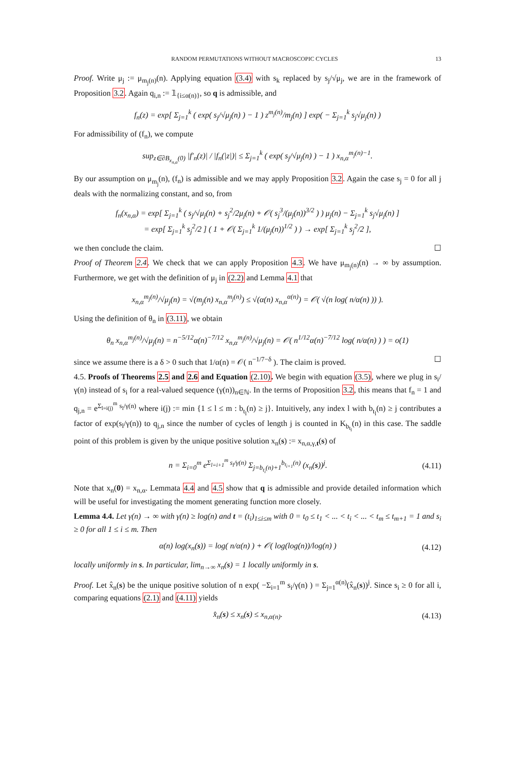RANDOM PERMUTATIONS WITHOUT MACROSCOPIC CYCLES 13
Proof. Write μ<sub>j</sub> := μ<sub>m<sub>j</sub>(n)</sub>(n). Applying equation (3.4) with s<sub>k</sub> replaced by s<sub>j</sub>/√μ<sub>j</sub>, we are in the framework of Proposition 3.2. Again q<sub>i,n</sub> := 𝟙<sub>{i≤α(n)}</sub>, so q is admissible, and
f<sub>n</sub>(z) = exp[ Σ<sub>j=1</sub><sup>k</sup> ( exp( s<sub>j</sub>/√μ<sub>j</sub>(n) ) − 1 ) z<sup>m<sub>j</sub>(n)</sup>/m<sub>j</sub>(n) ] exp( − Σ<sub>j=1</sub><sup>k</sup> s<sub>j</sub>√μ<sub>j</sub>(n) )
For admissibility of (f<sub>n</sub>), we compute
sup<sub>z∈∂B<sub>x<sub>n,α</sub></sub>(0)</sub> |f′<sub>n</sub>(z)| / |f<sub>n</sub>(|z|)| ≤ Σ<sub>j=1</sub><sup>k</sup> ( exp( s<sub>j</sub>/√μ<sub>j</sub>(n) ) − 1 ) x<sub>n,α</sub><sup>m<sub>j</sub>(n)−1</sup>.
By our assumption on μ<sub>m<sub>j</sub></sub>(n), (f<sub>n</sub>) is admissible and we may apply Proposition 3.2. Again the case s<sub>j</sub> = 0 for all j deals with the normalizing constant, and so, from
f<sub>n</sub>(x<sub>n,α</sub>) = exp[ Σ<sub>j=1</sub><sup>k</sup> ( s<sub>j</sub>/√μ<sub>j</sub>(n) + s<sub>j</sub><sup>2</sup>/2μ<sub>j</sub>(n) + 𝒪( s<sub>j</sub><sup>3</sup>/(μ<sub>j</sub>(n))<sup>3/2</sup> ) ) μ<sub>j</sub>(n) − Σ<sub>j=1</sub><sup>k</sup> s<sub>j</sub>√μ<sub>j</sub>(n) ]
= exp[ Σ<sub>j=1</sub><sup>k</sup> s<sub>j</sub><sup>2</sup>/2 ] ( 1 + 𝒪( Σ<sub>j=1</sub><sup>k</sup> 1/(μ<sub>j</sub>(n))<sup>1/2</sup> ) ) → exp[ Σ<sub>j=1</sub><sup>k</sup> s<sub>j</sub><sup>2</sup>/2 ],
we then conclude the claim. ☐
Proof of Theorem 2.4. We check that we can apply Proposition 4.3. We have μ<sub>m<sub>j</sub>(n)</sub>(n) → ∞ by assumption. Furthermore, we get with the definition of μ<sub>j</sub> in (2.2) and Lemma 4.1 that
x<sub>n,α</sub><sup>m<sub>j</sub>(n)</sup>/√μ<sub>j</sub>(n) = √(m<sub>j</sub>(n) x<sub>n,α</sub><sup>m<sub>j</sub>(n)</sup>) ≤ √(α(n) x<sub>n,α</sub><sup>α(n)</sup>) = 𝒪( √(n log( n/α(n) )) ).
Using the definition of θ<sub>n</sub> in (3.11), we obtain
θ<sub>n</sub> x<sub>n,α</sub><sup>m<sub>j</sub>(n)</sup>/√μ<sub>j</sub>(n) = n<sup>−5/12</sup>α(n)<sup>−7/12</sup> x<sub>n,α</sub><sup>m<sub>j</sub>(n)</sup>/√μ<sub>j</sub>(n) = 𝒪( n<sup>1/12</sup>α(n)<sup>−7/12</sup> log( n/α(n) ) ) = o(1)
since we assume there is a δ > 0 such that 1/α(n) = 𝒪( n<sup>−1/7−δ</sup> ). The claim is proved. ☐
4.5. Proofs of Theorems 2.5 and 2.6 and Equation (2.10). We begin with equation (3.5), where we plug in s<sub>i</sub>/γ(n) instead of s<sub>i</sub> for a real-valued sequence (γ(n))<sub>n∈ℕ</sub>. In the terms of Proposition 3.2, this means that f<sub>n</sub> = 1 and q<sub>j,n</sub> = e<sup>Σ<sub>l=i(j)</sub><sup>m</sup> s<sub>l</sub>/γ(n)</sup> where i(j) := min {1 ≤ l ≤ m : b<sub>t<sub>l</sub></sub>(n) ≥ j}. Intuitively, any index l with b<sub>t<sub>l</sub></sub>(n) ≥ j contributes a factor of exp(s<sub>l</sub>/γ(n)) to q<sub>j,n</sub> since the number of cycles of length j is counted in K<sub>b<sub>t<sub>l</sub></sub></sub>(n) in this case. The saddle point of this problem is given by the unique positive solution x<sub>n</sub>(s) := x<sub>n,α,γ,t</sub>(s) of
n = Σ<sub>i=0</sub><sup>m</sup> e<sup>Σ<sub>l=i+1</sub><sup>m</sup> s<sub>l</sub>/γ(n)</sup> Σ<sub>j=b<sub>t<sub>i</sub></sub>(n)+1</sub><sup>b<sub>t<sub>i+1</sub></sub>(n)</sup> (x<sub>n</sub>(s))<sup>j</sup>. (4.11)
Note that x<sub>n</sub>(0) = x<sub>n,α</sub>. Lemmata 4.4 and 4.5 show that q is admissible and provide detailed information which will be useful for investigating the moment generating function more closely.
Lemma 4.4. Let γ(n) → ∞ with γ(n) ≥ log(n) and t = (t<sub>i</sub>)<sub>1≤i≤m</sub> with 0 = t<sub>0</sub> ≤ t<sub>1</sub> < ... < t<sub>i</sub> < ... < t<sub>m</sub> ≤ t<sub>m+1</sub> = 1 and s<sub>i</sub> ≥ 0 for all 1 ≤ i ≤ m. Then
α(n) log(x<sub>n</sub>(s)) = log( n/α(n) ) + 𝒪( log(log(n))/log(n) ) (4.12)
locally uniformly in s. In particular, lim<sub>n→∞</sub> x<sub>n</sub>(s) = 1 locally uniformly in s.
Proof. Let x̂<sub>n</sub>(s) be the unique positive solution of n exp( −Σ<sub>i=1</sub><sup>m</sup> s<sub>i</sub>/γ(n) ) = Σ<sub>j=1</sub><sup>α(n)</sup>(x̂<sub>n</sub>(s))<sup>j</sup>. Since s<sub>i</sub> ≥ 0 for all i, comparing equations (2.1) and (4.11) yields
x̂<sub>n</sub>(s) ≤ x<sub>n</sub>(s) ≤ x<sub>n,α(n)</sub>. (4.13)